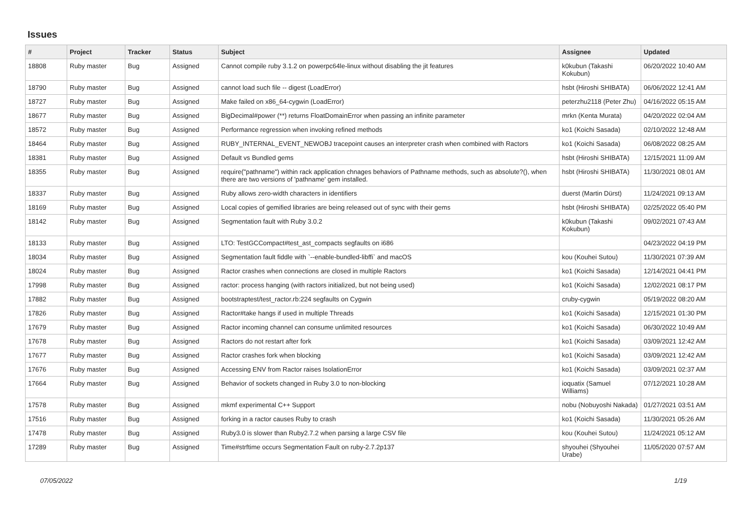Issues
| # | Project | Tracker | Status | Subject | Assignee | Updated |
| --- | --- | --- | --- | --- | --- | --- |
| 18808 | Ruby master | Bug | Assigned | Cannot compile ruby 3.1.2 on powerpc64le-linux without disabling the jit features | k0kubun (Takashi Kokubun) | 06/20/2022 10:40 AM |
| 18790 | Ruby master | Bug | Assigned | cannot load such file -- digest (LoadError) | hsbt (Hiroshi SHIBATA) | 06/06/2022 12:41 AM |
| 18727 | Ruby master | Bug | Assigned | Make failed on x86_64-cygwin (LoadError) | peterzhu2118 (Peter Zhu) | 04/16/2022 05:15 AM |
| 18677 | Ruby master | Bug | Assigned | BigDecimal#power (**) returns FloatDomainError when passing an infinite parameter | mrkn (Kenta Murata) | 04/20/2022 02:04 AM |
| 18572 | Ruby master | Bug | Assigned | Performance regression when invoking refined methods | ko1 (Koichi Sasada) | 02/10/2022 12:48 AM |
| 18464 | Ruby master | Bug | Assigned | RUBY_INTERNAL_EVENT_NEWOBJ tracepoint causes an interpreter crash when combined with Ractors | ko1 (Koichi Sasada) | 06/08/2022 08:25 AM |
| 18381 | Ruby master | Bug | Assigned | Default vs Bundled gems | hsbt (Hiroshi SHIBATA) | 12/15/2021 11:09 AM |
| 18355 | Ruby master | Bug | Assigned | require("pathname") within rack application chnages behaviors of Pathname methods, such as absolute?(), when there are two versions of 'pathname' gem installed. | hsbt (Hiroshi SHIBATA) | 11/30/2021 08:01 AM |
| 18337 | Ruby master | Bug | Assigned | Ruby allows zero-width characters in identifiers | duerst (Martin Dürst) | 11/24/2021 09:13 AM |
| 18169 | Ruby master | Bug | Assigned | Local copies of gemified libraries are being released out of sync with their gems | hsbt (Hiroshi SHIBATA) | 02/25/2022 05:40 PM |
| 18142 | Ruby master | Bug | Assigned | Segmentation fault with Ruby 3.0.2 | k0kubun (Takashi Kokubun) | 09/02/2021 07:43 AM |
| 18133 | Ruby master | Bug | Assigned | LTO: TestGCCompact#test_ast_compacts segfaults on i686 | | 04/23/2022 04:19 PM |
| 18034 | Ruby master | Bug | Assigned | Segmentation fault fiddle with `--enable-bundled-libffi` and macOS | kou (Kouhei Sutou) | 11/30/2021 07:39 AM |
| 18024 | Ruby master | Bug | Assigned | Ractor crashes when connections are closed in multiple Ractors | ko1 (Koichi Sasada) | 12/14/2021 04:41 PM |
| 17998 | Ruby master | Bug | Assigned | ractor: process hanging (with ractors initialized, but not being used) | ko1 (Koichi Sasada) | 12/02/2021 08:17 PM |
| 17882 | Ruby master | Bug | Assigned | bootstraptest/test_ractor.rb:224 segfaults on Cygwin | cruby-cygwin | 05/19/2022 08:20 AM |
| 17826 | Ruby master | Bug | Assigned | Ractor#take hangs if used in multiple Threads | ko1 (Koichi Sasada) | 12/15/2021 01:30 PM |
| 17679 | Ruby master | Bug | Assigned | Ractor incoming channel can consume unlimited resources | ko1 (Koichi Sasada) | 06/30/2022 10:49 AM |
| 17678 | Ruby master | Bug | Assigned | Ractors do not restart after fork | ko1 (Koichi Sasada) | 03/09/2021 12:42 AM |
| 17677 | Ruby master | Bug | Assigned | Ractor crashes fork when blocking | ko1 (Koichi Sasada) | 03/09/2021 12:42 AM |
| 17676 | Ruby master | Bug | Assigned | Accessing ENV from Ractor raises IsolationError | ko1 (Koichi Sasada) | 03/09/2021 02:37 AM |
| 17664 | Ruby master | Bug | Assigned | Behavior of sockets changed in Ruby 3.0 to non-blocking | ioquatix (Samuel Williams) | 07/12/2021 10:28 AM |
| 17578 | Ruby master | Bug | Assigned | mkmf experimental C++ Support | nobu (Nobuyoshi Nakada) | 01/27/2021 03:51 AM |
| 17516 | Ruby master | Bug | Assigned | forking in a ractor causes Ruby to crash | ko1 (Koichi Sasada) | 11/30/2021 05:26 AM |
| 17478 | Ruby master | Bug | Assigned | Ruby3.0 is slower than Ruby2.7.2 when parsing a large CSV file | kou (Kouhei Sutou) | 11/24/2021 05:12 AM |
| 17289 | Ruby master | Bug | Assigned | Time#strftime occurs Segmentation Fault on ruby-2.7.2p137 | shyouhei (Shyouhei Urabe) | 11/05/2020 07:57 AM |
07/05/2022 1/19